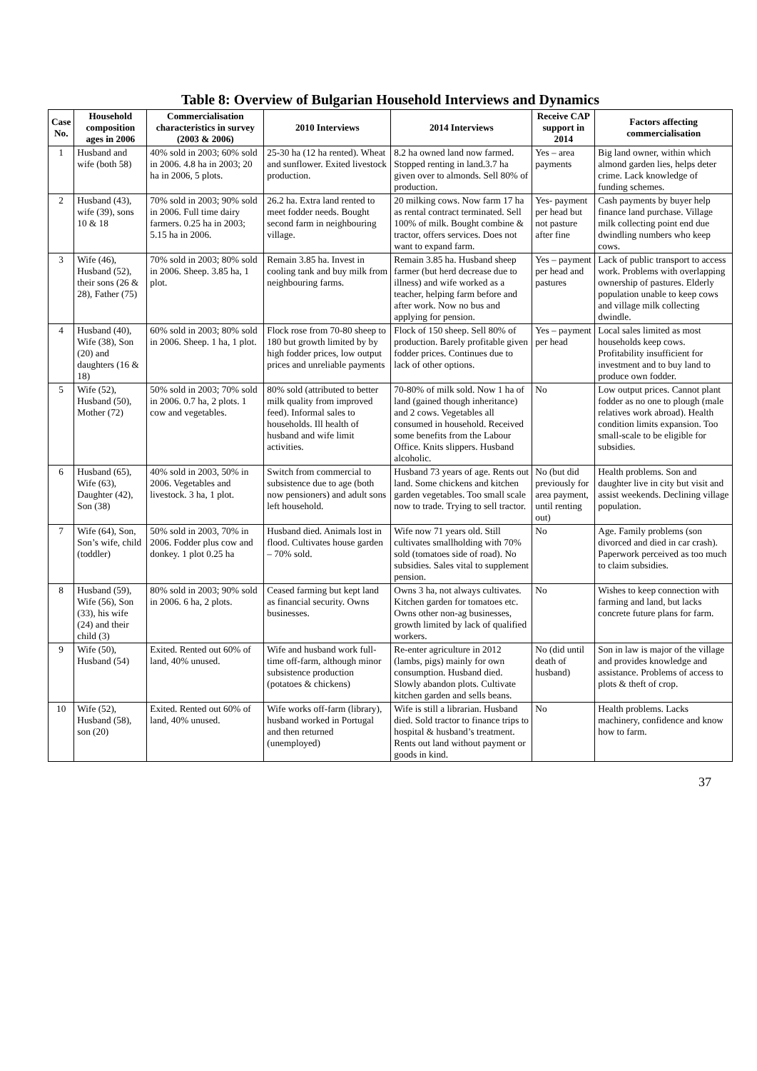Table 8: Overview of Bulgarian Household Interviews and Dynamics
| Case No. | Household composition ages in 2006 | Commercialisation characteristics in survey (2003 & 2006) | 2010 Interviews | 2014 Interviews | Receive CAP support in 2014 | Factors affecting commercialisation |
| --- | --- | --- | --- | --- | --- | --- |
| 1 | Husband and wife (both 58) | 40% sold in 2003; 60% sold in 2006. 4.8 ha in 2003; 20 ha in 2006, 5 plots. | 25-30 ha (12 ha rented). Wheat and sunflower. Exited livestock production. | 8.2 ha owned land now farmed. Stopped renting in land.3.7 ha given over to almonds. Sell 80% of production. | Yes – area payments | Big land owner, within which almond garden lies, helps deter crime. Lack knowledge of funding schemes. |
| 2 | Husband (43), wife (39), sons 10 & 18 | 70% sold in 2003; 90% sold in 2006. Full time dairy farmers. 0.25 ha in 2003; 5.15 ha in 2006. | 26.2 ha. Extra land rented to meet fodder needs. Bought second farm in neighbouring village. | 20 milking cows. Now farm 17 ha as rental contract terminated. Sell 100% of milk. Bought combine & tractor, offers services. Does not want to expand farm. | Yes- payment per head but not pasture after fine | Cash payments by buyer help finance land purchase. Village milk collecting point end due dwindling numbers who keep cows. |
| 3 | Wife (46), Husband (52), their sons (26 & 28), Father (75) | 70% sold in 2003; 80% sold in 2006. Sheep. 3.85 ha, 1 plot. | Remain 3.85 ha. Invest in cooling tank and buy milk from neighbouring farms. | Remain 3.85 ha. Husband sheep farmer (but herd decrease due to illness) and wife worked as a teacher, helping farm before and after work. Now no bus and applying for pension. | Yes – payment per head and pastures | Lack of public transport to access work. Problems with overlapping ownership of pastures. Elderly population unable to keep cows and village milk collecting dwindle. |
| 4 | Husband (40), Wife (38), Son (20) and daughters (16 & 18) | 60% sold in 2003; 80% sold in 2006. Sheep. 1 ha, 1 plot. | Flock rose from 70-80 sheep to 180 but growth limited by by high fodder prices, low output prices and unreliable payments | Flock of 150 sheep. Sell 80% of production. Barely profitable given fodder prices. Continues due to lack of other options. | Yes – payment per head | Local sales limited as most households keep cows. Profitability insufficient for investment and to buy land to produce own fodder. |
| 5 | Wife (52), Husband (50), Mother (72) | 50% sold in 2003; 70% sold in 2006. 0.7 ha, 2 plots. 1 cow and vegetables. | 80% sold (attributed to better milk quality from improved feed). Informal sales to households. Ill health of husband and wife limit activities. | 70-80% of milk sold. Now 1 ha of land (gained though inheritance) and 2 cows. Vegetables all consumed in household. Received some benefits from the Labour Office. Knits slippers. Husband alcoholic. | No | Low output prices. Cannot plant fodder as no one to plough (male relatives work abroad). Health condition limits expansion. Too small-scale to be eligible for subsidies. |
| 6 | Husband (65), Wife (63), Daughter (42), Son (38) | 40% sold in 2003, 50% in 2006. Vegetables and livestock. 3 ha, 1 plot. | Switch from commercial to subsistence due to age (both now pensioners) and adult sons left household. | Husband 73 years of age. Rents out land. Some chickens and kitchen garden vegetables. Too small scale now to trade. Trying to sell tractor. | No (but did previously for area payment, until renting out) | Health problems. Son and daughter live in city but visit and assist weekends. Declining village population. |
| 7 | Wife (64), Son, Son’s wife, child (toddler) | 50% sold in 2003, 70% in 2006. Fodder plus cow and donkey. 1 plot 0.25 ha | Husband died. Animals lost in flood. Cultivates house garden – 70% sold. | Wife now 71 years old. Still cultivates smallholding with 70% sold (tomatoes side of road). No subsidies. Sales vital to supplement pension. | No | Age. Family problems (son divorced and died in car crash). Paperwork perceived as too much to claim subsidies. |
| 8 | Husband (59), Wife (56), Son (33), his wife (24) and their child (3) | 80% sold in 2003; 90% sold in 2006. 6 ha, 2 plots. | Ceased farming but kept land as financial security. Owns businesses. | Owns 3 ha, not always cultivates. Kitchen garden for tomatoes etc. Owns other non-ag businesses, growth limited by lack of qualified workers. | No | Wishes to keep connection with farming and land, but lacks concrete future plans for farm. |
| 9 | Wife (50), Husband (54) | Exited. Rented out 60% of land, 40% unused. | Wife and husband work full-time off-farm, although minor subsistence production (potatoes & chickens) | Re-enter agriculture in 2012 (lambs, pigs) mainly for own consumption. Husband died. Slowly abandon plots. Cultivate kitchen garden and sells beans. | No (did until death of husband) | Son in law is major of the village and provides knowledge and assistance. Problems of access to plots & theft of crop. |
| 10 | Wife (52), Husband (58), son (20) | Exited. Rented out 60% of land, 40% unused. | Wife works off-farm (library), husband worked in Portugal and then returned (unemployed) | Wife is still a librarian. Husband died. Sold tractor to finance trips to hospital & husband’s treatment. Rents out land without payment or goods in kind. | No | Health problems. Lacks machinery, confidence and know how to farm. |
37